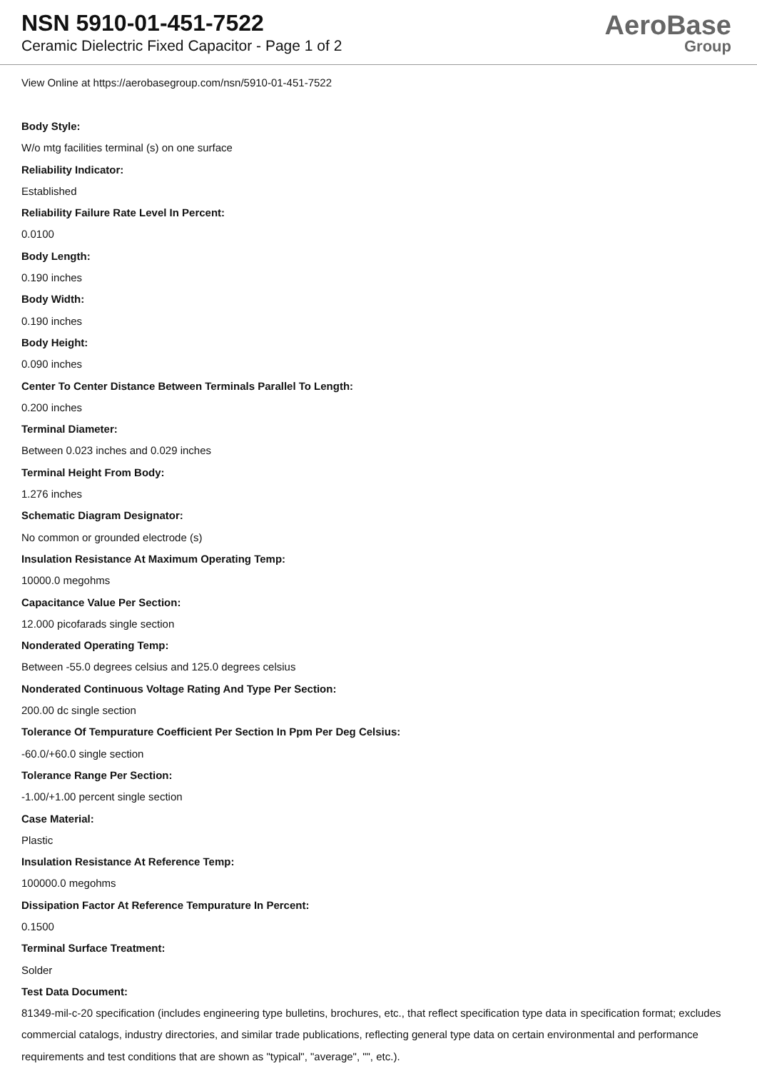NSN 5910-01-451-7522
Ceramic Dielectric Fixed Capacitor - Page 1 of 2
AeroBase
Group
View Online at https://aerobasegroup.com/nsn/5910-01-451-7522
Body Style:
W/o mtg facilities terminal (s) on one surface
Reliability Indicator:
Established
Reliability Failure Rate Level In Percent:
0.0100
Body Length:
0.190 inches
Body Width:
0.190 inches
Body Height:
0.090 inches
Center To Center Distance Between Terminals Parallel To Length:
0.200 inches
Terminal Diameter:
Between 0.023 inches and 0.029 inches
Terminal Height From Body:
1.276 inches
Schematic Diagram Designator:
No common or grounded electrode (s)
Insulation Resistance At Maximum Operating Temp:
10000.0 megohms
Capacitance Value Per Section:
12.000 picofarads single section
Nonderated Operating Temp:
Between -55.0 degrees celsius and 125.0 degrees celsius
Nonderated Continuous Voltage Rating And Type Per Section:
200.00 dc single section
Tolerance Of Tempurature Coefficient Per Section In Ppm Per Deg Celsius:
-60.0/+60.0 single section
Tolerance Range Per Section:
-1.00/+1.00 percent single section
Case Material:
Plastic
Insulation Resistance At Reference Temp:
100000.0 megohms
Dissipation Factor At Reference Tempurature In Percent:
0.1500
Terminal Surface Treatment:
Solder
Test Data Document:
81349-mil-c-20 specification (includes engineering type bulletins, brochures, etc., that reflect specification type data in specification format; excludes commercial catalogs, industry directories, and similar trade publications, reflecting general type data on certain environmental and performance requirements and test conditions that are shown as "typical", "average", "", etc.).